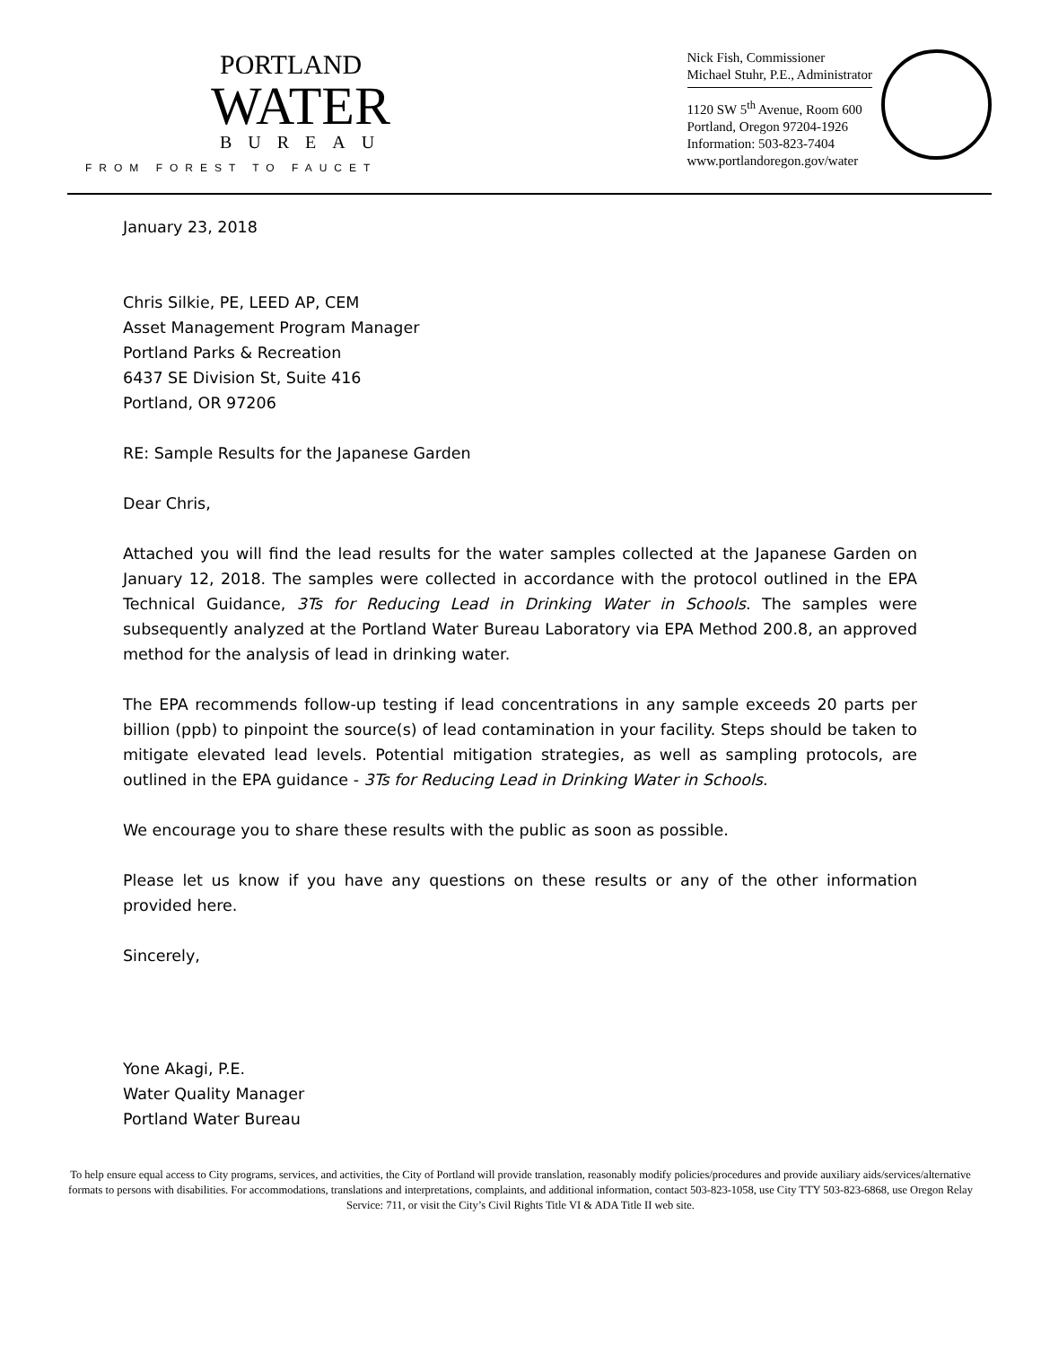PORTLAND
WATER
BUREAU
FROM FOREST TO FAUCET
Nick Fish, Commissioner
Michael Stuhr, P.E., Administrator
1120 SW 5<sup>th</sup> Avenue, Room 600
Portland, Oregon 97204-1926
Information: 503-823-7404
www.portlandoregon.gov/water
January 23, 2018
Chris Silkie, PE, LEED AP, CEM
Asset Management Program Manager
Portland Parks & Recreation
6437 SE Division St, Suite 416
Portland, OR 97206
RE: Sample Results for the Japanese Garden
Dear Chris,
Attached you will find the lead results for the water samples collected at the Japanese Garden on January 12, 2018. The samples were collected in accordance with the protocol outlined in the EPA Technical Guidance, 3Ts for Reducing Lead in Drinking Water in Schools. The samples were subsequently analyzed at the Portland Water Bureau Laboratory via EPA Method 200.8, an approved method for the analysis of lead in drinking water.
The EPA recommends follow-up testing if lead concentrations in any sample exceeds 20 parts per billion (ppb) to pinpoint the source(s) of lead contamination in your facility. Steps should be taken to mitigate elevated lead levels. Potential mitigation strategies, as well as sampling protocols, are outlined in the EPA guidance - 3Ts for Reducing Lead in Drinking Water in Schools.
We encourage you to share these results with the public as soon as possible.
Please let us know if you have any questions on these results or any of the other information provided here.
Sincerely,
Yone Akagi, P.E.
Water Quality Manager
Portland Water Bureau
To help ensure equal access to City programs, services, and activities, the City of Portland will provide translation, reasonably modify policies/procedures and provide auxiliary aids/services/alternative formats to persons with disabilities. For accommodations, translations and interpretations, complaints, and additional information, contact 503-823-1058, use City TTY 503-823-6868, use Oregon Relay Service: 711, or visit the City’s Civil Rights Title VI & ADA Title II web site.